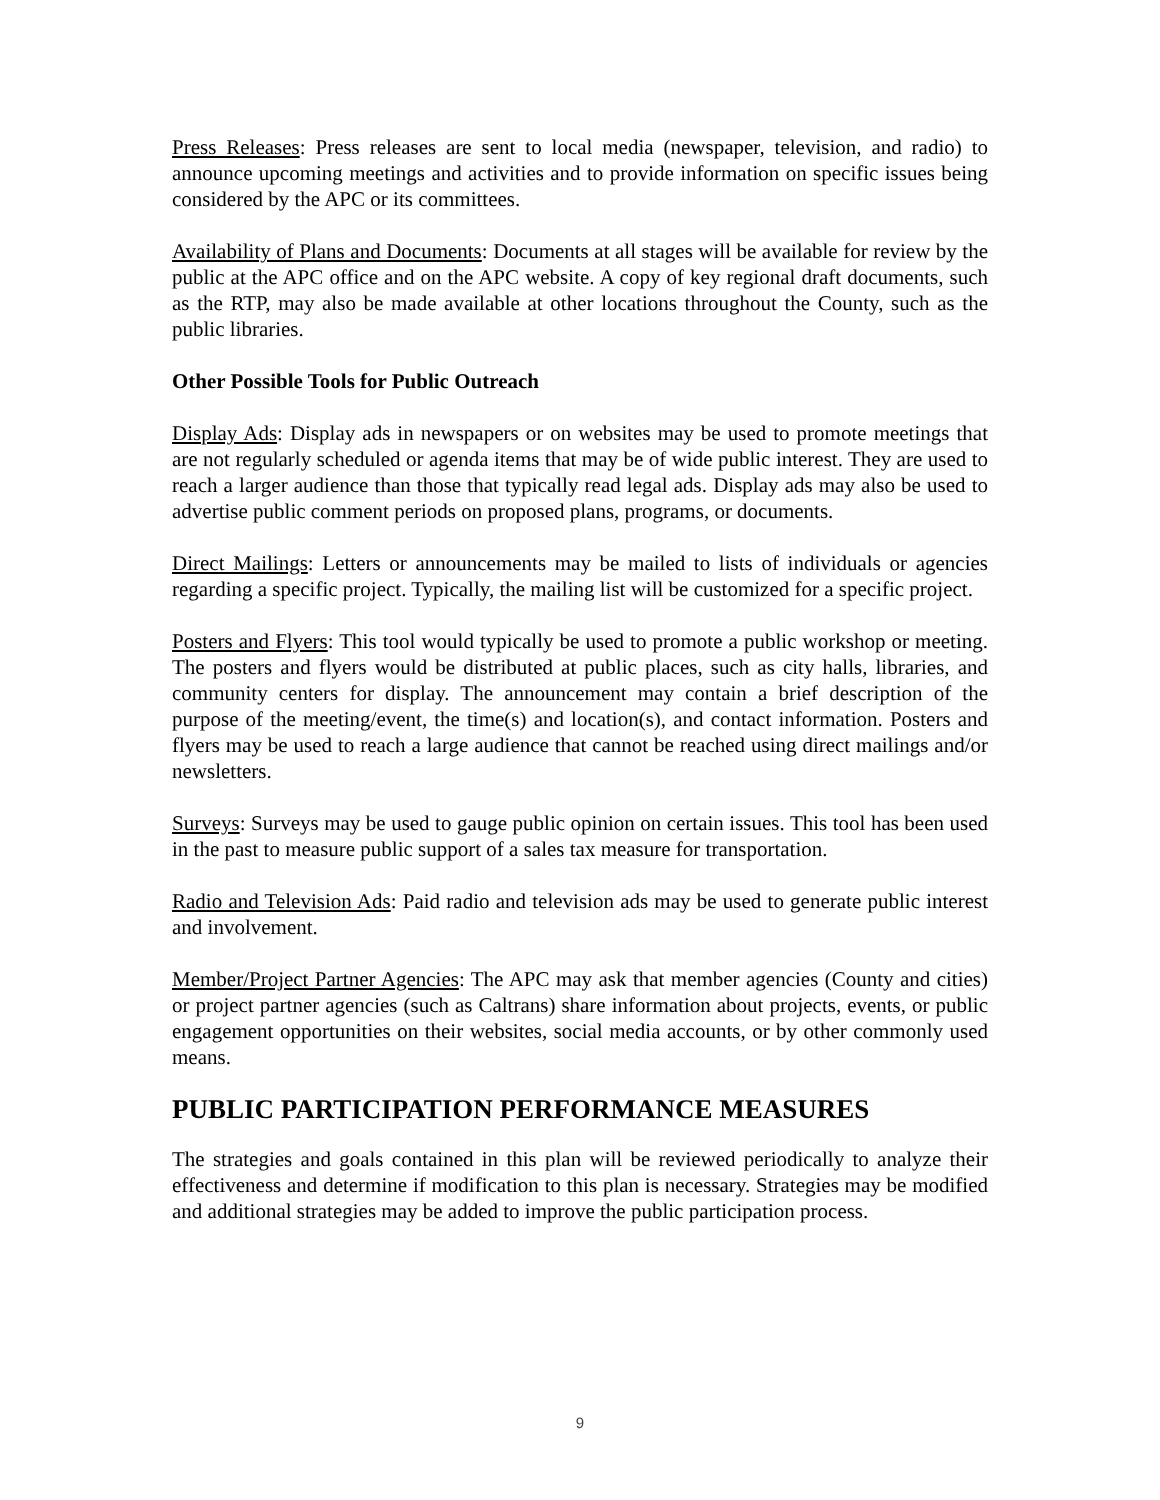Press Releases: Press releases are sent to local media (newspaper, television, and radio) to announce upcoming meetings and activities and to provide information on specific issues being considered by the APC or its committees.
Availability of Plans and Documents: Documents at all stages will be available for review by the public at the APC office and on the APC website. A copy of key regional draft documents, such as the RTP, may also be made available at other locations throughout the County, such as the public libraries.
Other Possible Tools for Public Outreach
Display Ads: Display ads in newspapers or on websites may be used to promote meetings that are not regularly scheduled or agenda items that may be of wide public interest. They are used to reach a larger audience than those that typically read legal ads. Display ads may also be used to advertise public comment periods on proposed plans, programs, or documents.
Direct Mailings: Letters or announcements may be mailed to lists of individuals or agencies regarding a specific project. Typically, the mailing list will be customized for a specific project.
Posters and Flyers: This tool would typically be used to promote a public workshop or meeting. The posters and flyers would be distributed at public places, such as city halls, libraries, and community centers for display. The announcement may contain a brief description of the purpose of the meeting/event, the time(s) and location(s), and contact information. Posters and flyers may be used to reach a large audience that cannot be reached using direct mailings and/or newsletters.
Surveys: Surveys may be used to gauge public opinion on certain issues. This tool has been used in the past to measure public support of a sales tax measure for transportation.
Radio and Television Ads: Paid radio and television ads may be used to generate public interest and involvement.
Member/Project Partner Agencies: The APC may ask that member agencies (County and cities) or project partner agencies (such as Caltrans) share information about projects, events, or public engagement opportunities on their websites, social media accounts, or by other commonly used means.
PUBLIC PARTICIPATION PERFORMANCE MEASURES
The strategies and goals contained in this plan will be reviewed periodically to analyze their effectiveness and determine if modification to this plan is necessary. Strategies may be modified and additional strategies may be added to improve the public participation process.
9